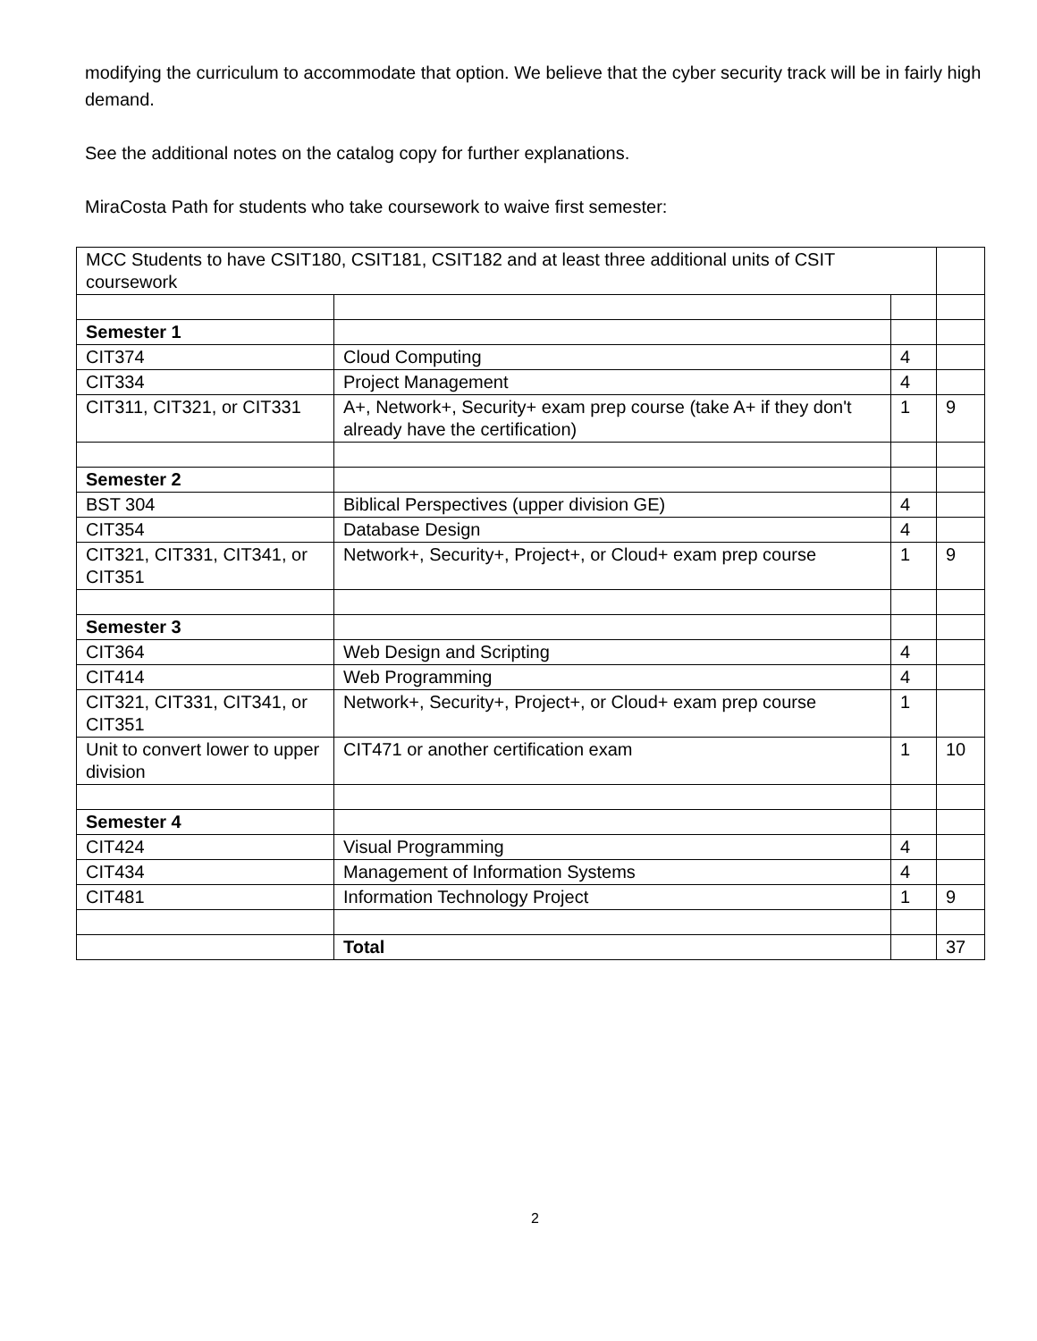modifying the curriculum to accommodate that option. We believe that the cyber security track will be in fairly high demand.
See the additional notes on the catalog copy for further explanations.
MiraCosta Path for students who take coursework to waive first semester:
| MCC Students to have CSIT180, CSIT181, CSIT182 and at least three additional units of CSIT coursework | | | |
| Semester 1 | | | |
| CIT374 | Cloud Computing | 4 | |
| CIT334 | Project Management | 4 | |
| CIT311, CIT321, or CIT331 | A+, Network+, Security+ exam prep course (take A+ if they don't already have the certification) | 1 | 9 |
| Semester 2 | | | |
| BST 304 | Biblical Perspectives (upper division GE) | 4 | |
| CIT354 | Database Design | 4 | |
| CIT321, CIT331, CIT341, or CIT351 | Network+, Security+, Project+, or Cloud+ exam prep course | 1 | 9 |
| Semester 3 | | | |
| CIT364 | Web Design and Scripting | 4 | |
| CIT414 | Web Programming | 4 | |
| CIT321, CIT331, CIT341, or CIT351 | Network+, Security+, Project+, or Cloud+ exam prep course | 1 | |
| Unit to convert lower to upper division | CIT471 or another certification exam | 1 | 10 |
| Semester 4 | | | |
| CIT424 | Visual Programming | 4 | |
| CIT434 | Management of Information Systems | 4 | |
| CIT481 | Information Technology Project | 1 | 9 |
| | Total | | 37 |
2